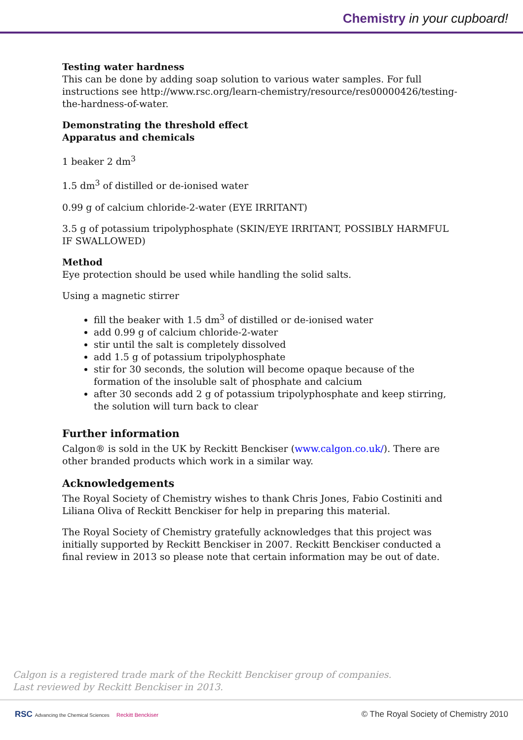Chemistry in your cupboard!
Testing water hardness
This can be done by adding soap solution to various water samples. For full instructions see http://www.rsc.org/learn-chemistry/resource/res00000426/testing-the-hardness-of-water.
Demonstrating the threshold effect
Apparatus and chemicals
1 beaker 2 dm<sup>3</sup>
1.5 dm<sup>3</sup> of distilled or de-ionised water
0.99 g of calcium chloride-2-water (EYE IRRITANT)
3.5 g of potassium tripolyphosphate (SKIN/EYE IRRITANT, POSSIBLY HARMFUL IF SWALLOWED)
Method
Eye protection should be used while handling the solid salts.
Using a magnetic stirrer
fill the beaker with 1.5 dm<sup>3</sup> of distilled or de-ionised water
add 0.99 g of calcium chloride-2-water
stir until the salt is completely dissolved
add 1.5 g of potassium tripolyphosphate
stir for 30 seconds, the solution will become opaque because of the formation of the insoluble salt of phosphate and calcium
after 30 seconds add 2 g of potassium tripolyphosphate and keep stirring, the solution will turn back to clear
Further information
Calgon® is sold in the UK by Reckitt Benckiser (www.calgon.co.uk/). There are other branded products which work in a similar way.
Acknowledgements
The Royal Society of Chemistry wishes to thank Chris Jones, Fabio Costiniti and Liliana Oliva of Reckitt Benckiser for help in preparing this material.
The Royal Society of Chemistry gratefully acknowledges that this project was initially supported by Reckitt Benckiser in 2007. Reckitt Benckiser conducted a final review in 2013 so please note that certain information may be out of date.
Calgon is a registered trade mark of the Reckitt Benckiser group of companies.
Last reviewed by Reckitt Benckiser in 2013.
RSC Advancing the Chemical Sciences Reckitt Benckiser © The Royal Society of Chemistry 2010